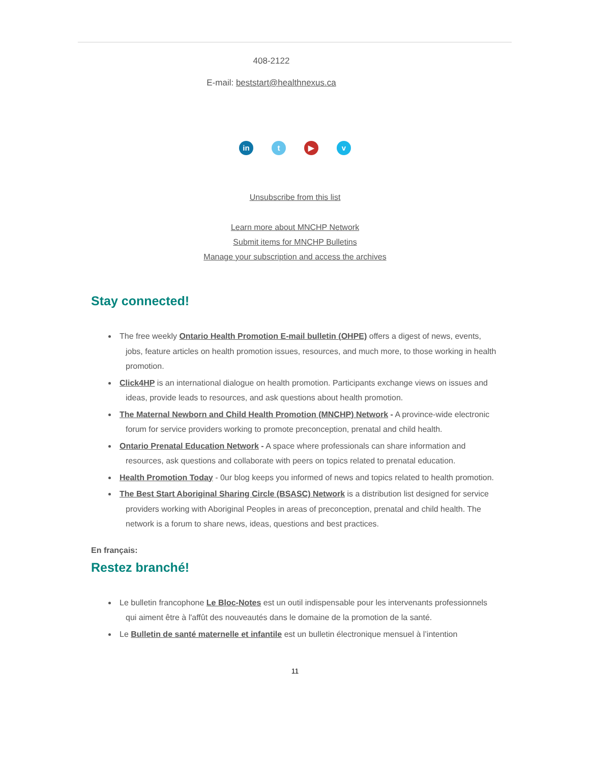408-2122
E-mail: beststart@healthnexus.ca
in t ▶ v
Unsubscribe from this list
Learn more about MNCHP Network
Submit items for MNCHP Bulletins
Manage your subscription and access the archives
Stay connected!
The free weekly Ontario Health Promotion E-mail bulletin (OHPE) offers a digest of news, events, jobs, feature articles on health promotion issues, resources, and much more, to those working in health promotion.
Click4HP is an international dialogue on health promotion. Participants exchange views on issues and ideas, provide leads to resources, and ask questions about health promotion.
The Maternal Newborn and Child Health Promotion (MNCHP) Network - A province-wide electronic forum for service providers working to promote preconception, prenatal and child health.
Ontario Prenatal Education Network - A space where professionals can share information and resources, ask questions and collaborate with peers on topics related to prenatal education.
Health Promotion Today - 0ur blog keeps you informed of news and topics related to health promotion.
The Best Start Aboriginal Sharing Circle (BSASC) Network is a distribution list designed for service providers working with Aboriginal Peoples in areas of preconception, prenatal and child health. The network is a forum to share news, ideas, questions and best practices.
En français:
Restez branché!
Le bulletin francophone Le Bloc-Notes est un outil indispensable pour les intervenants professionnels qui aiment être à l'affût des nouveautés dans le domaine de la promotion de la santé.
Le Bulletin de santé maternelle et infantile est un bulletin électronique mensuel à l’intention
11